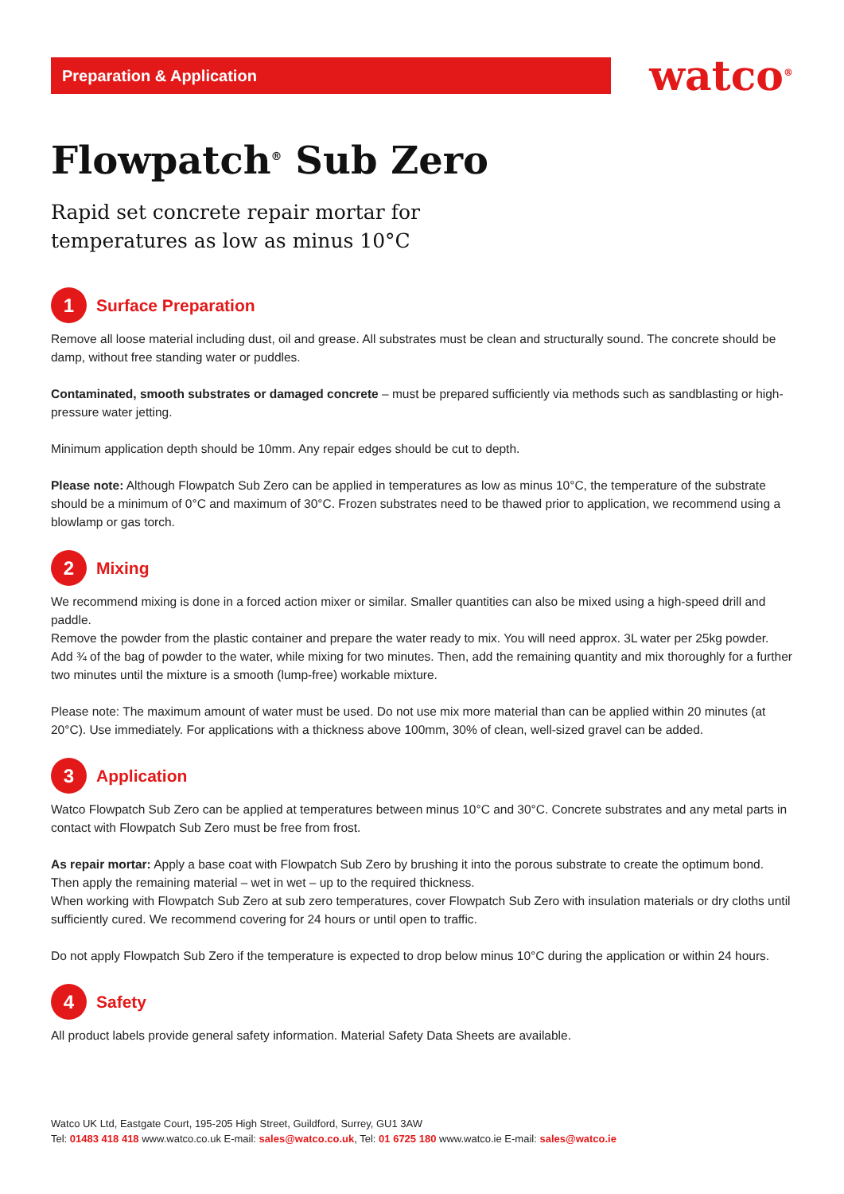Preparation & Application
watco<sup>®</sup>
Flowpatch<sup>®</sup> Sub Zero
Rapid set concrete repair mortar for
temperatures as low as minus 10°C
1
Surface Preparation
Remove all loose material including dust, oil and grease. All substrates must be clean and structurally sound. The concrete should be damp, without free standing water or puddles.
Contaminated, smooth substrates or damaged concrete – must be prepared sufficiently via methods such as sandblasting or high-pressure water jetting.
Minimum application depth should be 10mm. Any repair edges should be cut to depth.
Please note: Although Flowpatch Sub Zero can be applied in temperatures as low as minus 10°C, the temperature of the substrate should be a minimum of 0°C and maximum of 30°C. Frozen substrates need to be thawed prior to application, we recommend using a blowlamp or gas torch.
2
Mixing
We recommend mixing is done in a forced action mixer or similar. Smaller quantities can also be mixed using a high-speed drill and paddle.
Remove the powder from the plastic container and prepare the water ready to mix. You will need approx. 3L water per 25kg powder. Add ¾ of the bag of powder to the water, while mixing for two minutes. Then, add the remaining quantity and mix thoroughly for a further two minutes until the mixture is a smooth (lump-free) workable mixture.
Please note: The maximum amount of water must be used. Do not use mix more material than can be applied within 20 minutes (at 20°C). Use immediately. For applications with a thickness above 100mm, 30% of clean, well-sized gravel can be added.
3
Application
Watco Flowpatch Sub Zero can be applied at temperatures between minus 10°C and 30°C. Concrete substrates and any metal parts in contact with Flowpatch Sub Zero must be free from frost.
As repair mortar: Apply a base coat with Flowpatch Sub Zero by brushing it into the porous substrate to create the optimum bond. Then apply the remaining material – wet in wet – up to the required thickness.
When working with Flowpatch Sub Zero at sub zero temperatures, cover Flowpatch Sub Zero with insulation materials or dry cloths until sufficiently cured. We recommend covering for 24 hours or until open to traffic.
Do not apply Flowpatch Sub Zero if the temperature is expected to drop below minus 10°C during the application or within 24 hours.
4
Safety
All product labels provide general safety information. Material Safety Data Sheets are available.
Watco UK Ltd, Eastgate Court, 195-205 High Street, Guildford, Surrey, GU1 3AW
Tel: 01483 418 418 www.watco.co.uk E-mail: sales@watco.co.uk, Tel: 01 6725 180 www.watco.ie E-mail: sales@watco.ie